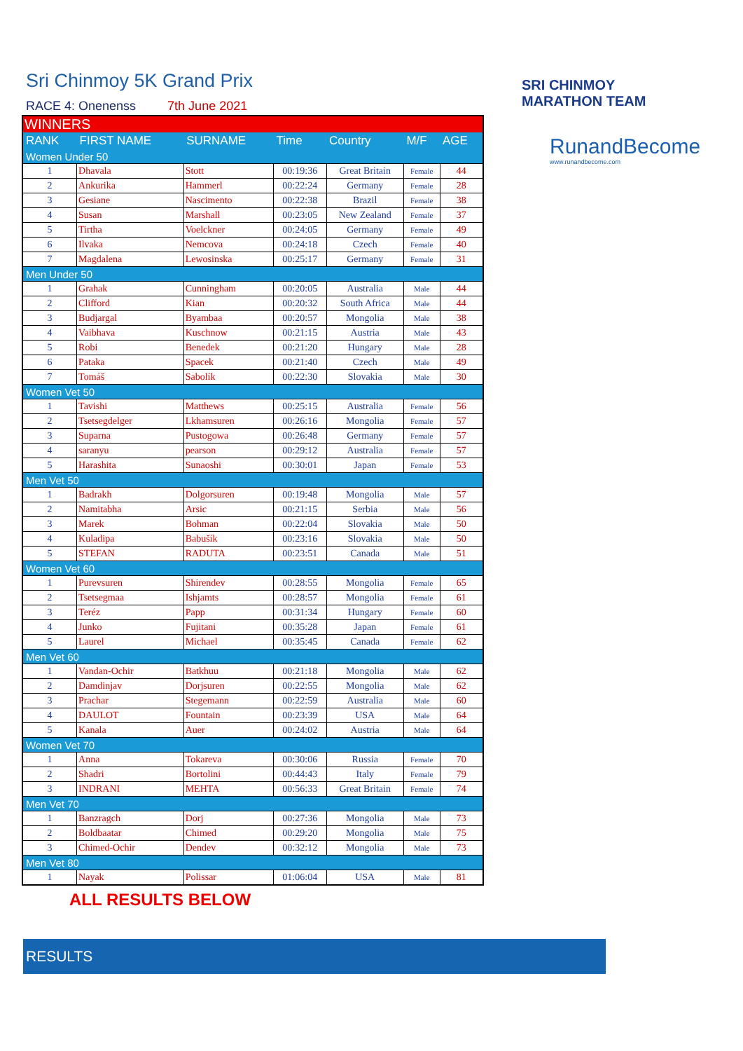SRI CHINMOY
MARATHON TEAM
RunandBecome
www.runandbecome.com
Sri Chinmoy 5K Grand Prix
RACE 4: Onenenss 7th June 2021
| WINNERS | | | | | | |
| RANK | FIRST NAME | SURNAME | Time | Country | M/F | AGE |
| Women Under 50 | | | | | | |
| 1 | Dhavala | Stott | 00:19:36 | Great Britain | Female | 44 |
| 2 | Ankurika | Hammerl | 00:22:24 | Germany | Female | 28 |
| 3 | Gesiane | Nascimento | 00:22:38 | Brazil | Female | 38 |
| 4 | Susan | Marshall | 00:23:05 | New Zealand | Female | 37 |
| 5 | Tirtha | Voelckner | 00:24:05 | Germany | Female | 49 |
| 6 | Ilvaka | Nemcova | 00:24:18 | Czech | Female | 40 |
| 7 | Magdalena | Lewosinska | 00:25:17 | Germany | Female | 31 |
| Men Under 50 | | | | | | |
| 1 | Grahak | Cunningham | 00:20:05 | Australia | Male | 44 |
| 2 | Clifford | Kian | 00:20:32 | South Africa | Male | 44 |
| 3 | Budjargal | Byambaa | 00:20:57 | Mongolia | Male | 38 |
| 4 | Vaibhava | Kuschnow | 00:21:15 | Austria | Male | 43 |
| 5 | Robi | Benedek | 00:21:20 | Hungary | Male | 28 |
| 6 | Pataka | Spacek | 00:21:40 | Czech | Male | 49 |
| 7 | Tomáš | Sabolík | 00:22:30 | Slovakia | Male | 30 |
| Women Vet 50 | | | | | | |
| 1 | Tavishi | Matthews | 00:25:15 | Australia | Female | 56 |
| 2 | Tsetsegdelger | Lkhamsuren | 00:26:16 | Mongolia | Female | 57 |
| 3 | Suparna | Pustogowa | 00:26:48 | Germany | Female | 57 |
| 4 | saranyu | pearson | 00:29:12 | Australia | Female | 57 |
| 5 | Harashita | Sunaoshi | 00:30:01 | Japan | Female | 53 |
| Men Vet 50 | | | | | | |
| 1 | Badrakh | Dolgorsuren | 00:19:48 | Mongolia | Male | 57 |
| 2 | Namitabha | Arsic | 00:21:15 | Serbia | Male | 56 |
| 3 | Marek | Bohman | 00:22:04 | Slovakia | Male | 50 |
| 4 | Kuladipa | Babušík | 00:23:16 | Slovakia | Male | 50 |
| 5 | STEFAN | RADUTA | 00:23:51 | Canada | Male | 51 |
| Women Vet 60 | | | | | | |
| 1 | Purevsuren | Shirendev | 00:28:55 | Mongolia | Female | 65 |
| 2 | Tsetsegmaa | Ishjamts | 00:28:57 | Mongolia | Female | 61 |
| 3 | Teréz | Papp | 00:31:34 | Hungary | Female | 60 |
| 4 | Junko | Fujitani | 00:35:28 | Japan | Female | 61 |
| 5 | Laurel | Michael | 00:35:45 | Canada | Female | 62 |
| Men Vet 60 | | | | | | |
| 1 | Vandan-Ochir | Batkhuu | 00:21:18 | Mongolia | Male | 62 |
| 2 | Damdinjav | Dorjsuren | 00:22:55 | Mongolia | Male | 62 |
| 3 | Prachar | Stegemann | 00:22:59 | Australia | Male | 60 |
| 4 | DAULOT | Fountain | 00:23:39 | USA | Male | 64 |
| 5 | Kanala | Auer | 00:24:02 | Austria | Male | 64 |
| Women Vet 70 | | | | | | |
| 1 | Anna | Tokareva | 00:30:06 | Russia | Female | 70 |
| 2 | Shadri | Bortolini | 00:44:43 | Italy | Female | 79 |
| 3 | INDRANI | MEHTA | 00:56:33 | Great Britain | Female | 74 |
| Men Vet 70 | | | | | | |
| 1 | Banzragch | Dorj | 00:27:36 | Mongolia | Male | 73 |
| 2 | Boldbaatar | Chimed | 00:29:20 | Mongolia | Male | 75 |
| 3 | Chimed-Ochir | Dendev | 00:32:12 | Mongolia | Male | 73 |
| Men Vet 80 | | | | | | |
| 1 | Nayak | Polissar | 01:06:04 | USA | Male | 81 |
ALL RESULTS BELOW
RESULTS